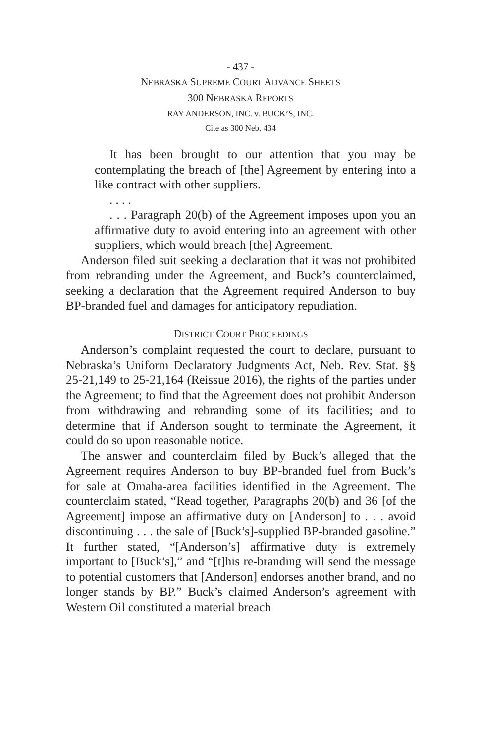- 437 -
NEBRASKA SUPREME COURT ADVANCE SHEETS
300 NEBRASKA REPORTS
RAY ANDERSON, INC. v. BUCK’S, INC.
Cite as 300 Neb. 434
It has been brought to our attention that you may be contemplating the breach of [the] Agreement by entering into a like contract with other suppliers.
. . . .
. . . Paragraph 20(b) of the Agreement imposes upon you an affirmative duty to avoid entering into an agreement with other suppliers, which would breach [the] Agreement.
Anderson filed suit seeking a declaration that it was not prohibited from rebranding under the Agreement, and Buck’s counterclaimed, seeking a declaration that the Agreement required Anderson to buy BP-branded fuel and damages for anticipatory repudiation.
DISTRICT COURT PROCEEDINGS
Anderson’s complaint requested the court to declare, pursuant to Nebraska’s Uniform Declaratory Judgments Act, Neb. Rev. Stat. §§ 25-21,149 to 25-21,164 (Reissue 2016), the rights of the parties under the Agreement; to find that the Agreement does not prohibit Anderson from withdrawing and rebranding some of its facilities; and to determine that if Anderson sought to terminate the Agreement, it could do so upon reasonable notice.
The answer and counterclaim filed by Buck’s alleged that the Agreement requires Anderson to buy BP-branded fuel from Buck’s for sale at Omaha-area facilities identified in the Agreement. The counterclaim stated, “Read together, Paragraphs 20(b) and 36 [of the Agreement] impose an affirmative duty on [Anderson] to . . . avoid discontinuing . . . the sale of [Buck’s]-supplied BP-branded gasoline.” It further stated, “[Anderson’s] affirmative duty is extremely important to [Buck’s],” and “[t]his re-branding will send the message to potential customers that [Anderson] endorses another brand, and no longer stands by BP.” Buck’s claimed Anderson’s agreement with Western Oil constituted a material breach